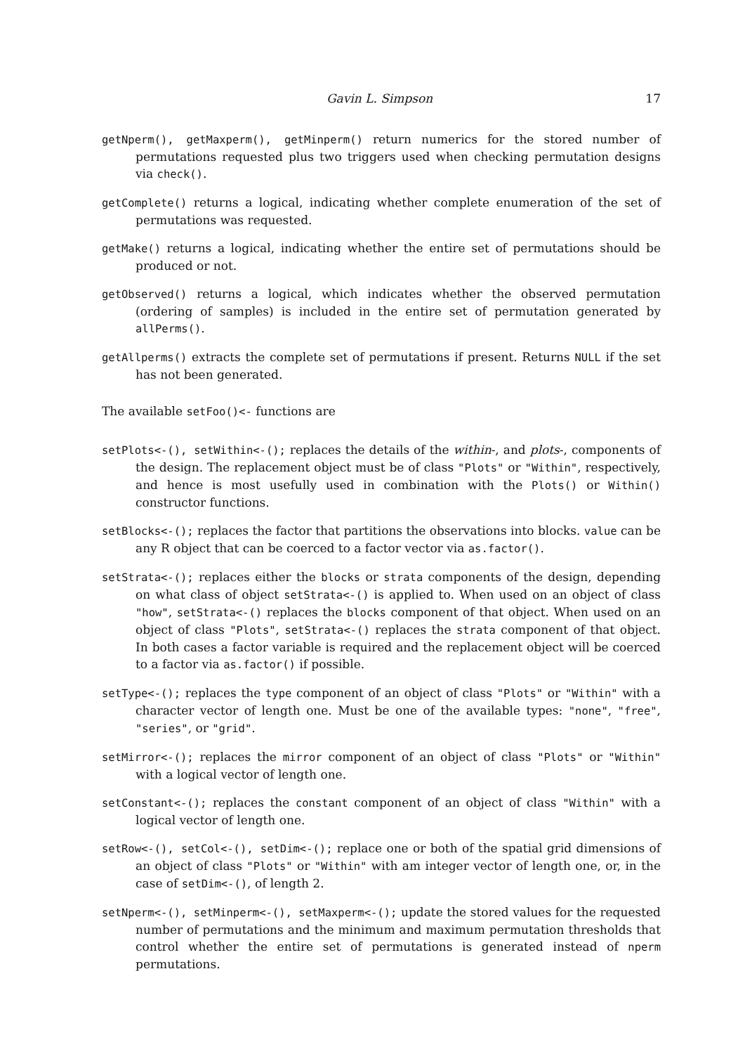Gavin L. Simpson 17
getNperm(), getMaxperm(), getMinperm() return numerics for the stored number of permutations requested plus two triggers used when checking permutation designs via check().
getComplete() returns a logical, indicating whether complete enumeration of the set of permutations was requested.
getMake() returns a logical, indicating whether the entire set of permutations should be produced or not.
getObserved() returns a logical, which indicates whether the observed permutation (ordering of samples) is included in the entire set of permutation generated by allPerms().
getAllperms() extracts the complete set of permutations if present. Returns NULL if the set has not been generated.
The available setFoo()<- functions are
setPlots<-(), setWithin<-(); replaces the details of the within-, and plots-, components of the design. The replacement object must be of class "Plots" or "Within", respectively, and hence is most usefully used in combination with the Plots() or Within() constructor functions.
setBlocks<-(); replaces the factor that partitions the observations into blocks. value can be any R object that can be coerced to a factor vector via as.factor().
setStrata<-(); replaces either the blocks or strata components of the design, depending on what class of object setStrata<-() is applied to. When used on an object of class "how", setStrata<-() replaces the blocks component of that object. When used on an object of class "Plots", setStrata<-() replaces the strata component of that object. In both cases a factor variable is required and the replacement object will be coerced to a factor via as.factor() if possible.
setType<-(); replaces the type component of an object of class "Plots" or "Within" with a character vector of length one. Must be one of the available types: "none", "free", "series", or "grid".
setMirror<-(); replaces the mirror component of an object of class "Plots" or "Within" with a logical vector of length one.
setConstant<-(); replaces the constant component of an object of class "Within" with a logical vector of length one.
setRow<-(), setCol<-(), setDim<-(); replace one or both of the spatial grid dimensions of an object of class "Plots" or "Within" with am integer vector of length one, or, in the case of setDim<-(), of length 2.
setNperm<-(), setMinperm<-(), setMaxperm<-(); update the stored values for the requested number of permutations and the minimum and maximum permutation thresholds that control whether the entire set of permutations is generated instead of nperm permutations.